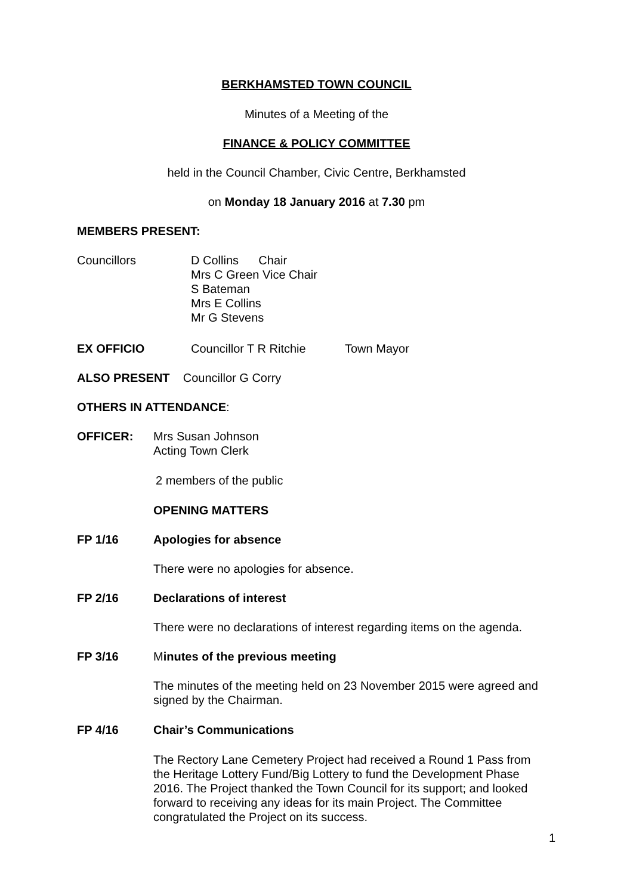BERKHAMSTED TOWN COUNCIL
Minutes of a Meeting of the
FINANCE & POLICY COMMITTEE
held in the Council Chamber, Civic Centre, Berkhamsted
on Monday 18 January 2016 at 7.30 pm
MEMBERS PRESENT:
Councillors
D Collins Chair
Mrs C Green Vice Chair
S Bateman
Mrs E Collins
Mr G Stevens
EX OFFICIO Councillor T R Ritchie Town Mayor
ALSO PRESENT Councillor G Corry
OTHERS IN ATTENDANCE:
OFFICER:
Mrs Susan Johnson
Acting Town Clerk
2 members of the public
OPENING MATTERS
FP 1/16 Apologies for absence
There were no apologies for absence.
FP 2/16 Declarations of interest
There were no declarations of interest regarding items on the agenda.
FP 3/16
Minutes of the previous meeting
The minutes of the meeting held on 23 November 2015 were agreed and signed by the Chairman.
FP 4/16 Chair’s Communications
The Rectory Lane Cemetery Project had received a Round 1 Pass from the Heritage Lottery Fund/Big Lottery to fund the Development Phase 2016. The Project thanked the Town Council for its support; and looked forward to receiving any ideas for its main Project. The Committee congratulated the Project on its success.
1